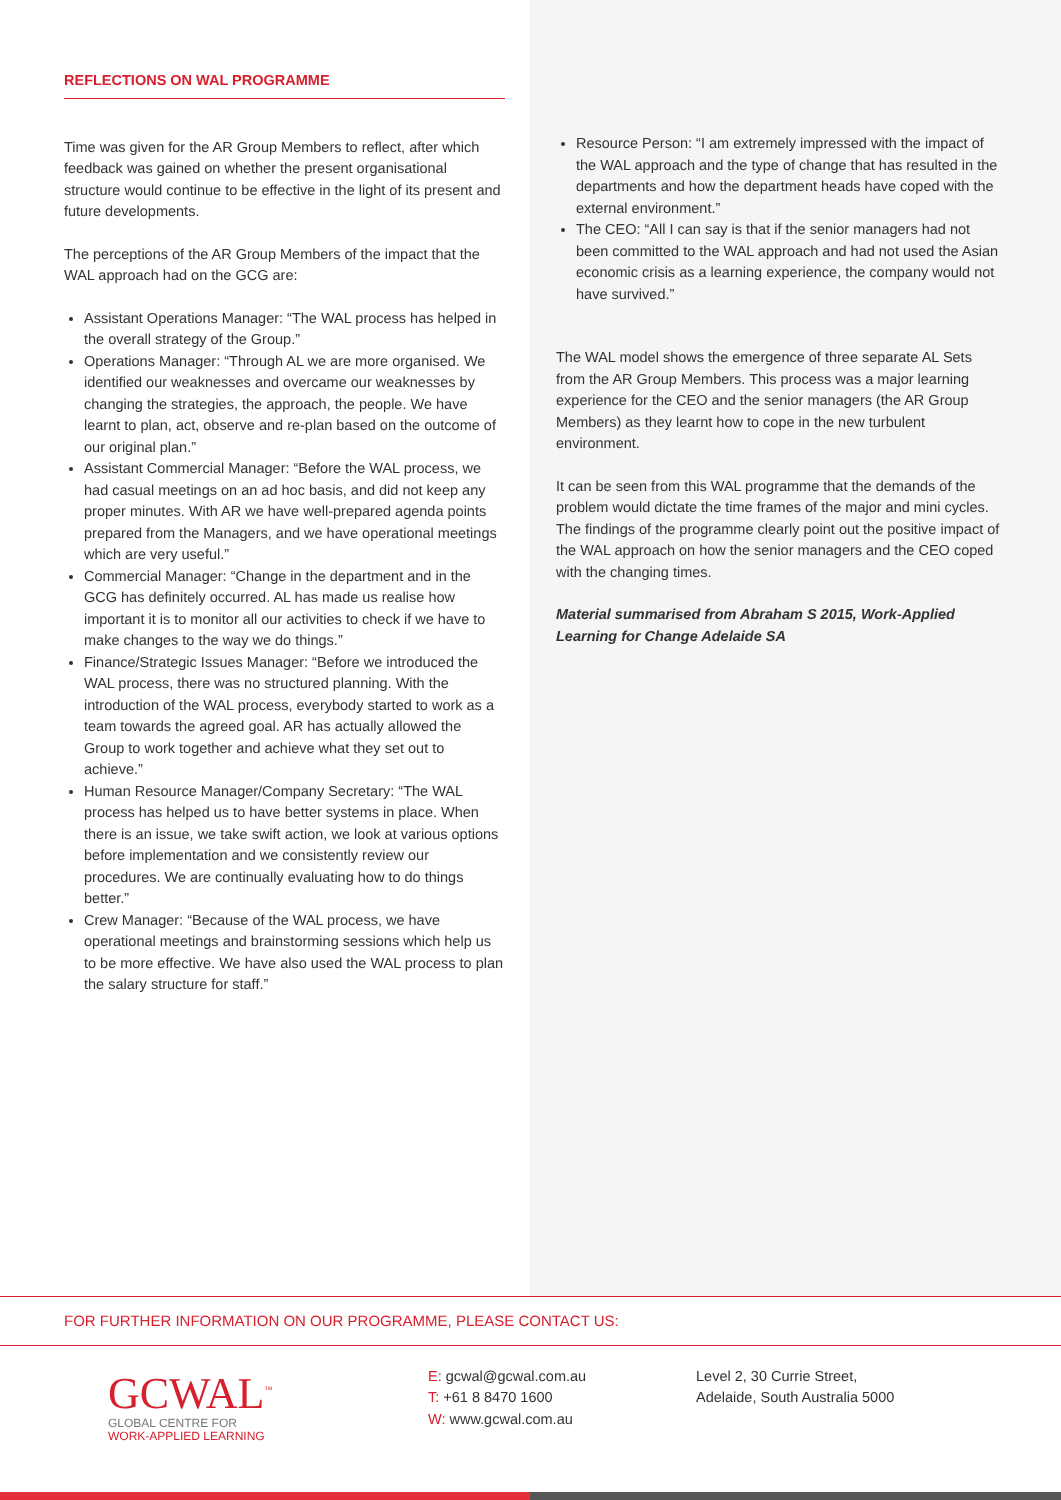REFLECTIONS ON WAL PROGRAMME
Time was given for the AR Group Members to reflect, after which feedback was gained on whether the present organisational structure would continue to be effective in the light of its present and future developments.
The perceptions of the AR Group Members of the impact that the WAL approach had on the GCG are:
Assistant Operations Manager: “The WAL process has helped in the overall strategy of the Group.”
Operations Manager: “Through AL we are more organised. We identified our weaknesses and overcame our weaknesses by changing the strategies, the approach, the people. We have learnt to plan, act, observe and re-plan based on the outcome of our original plan.”
Assistant Commercial Manager: “Before the WAL process, we had casual meetings on an ad hoc basis, and did not keep any proper minutes. With AR we have well-prepared agenda points prepared from the Managers, and we have operational meetings which are very useful.”
Commercial Manager: “Change in the department and in the GCG has definitely occurred. AL has made us realise how important it is to monitor all our activities to check if we have to make changes to the way we do things.”
Finance/Strategic Issues Manager: “Before we introduced the WAL process, there was no structured planning. With the introduction of the WAL process, everybody started to work as a team towards the agreed goal. AR has actually allowed the Group to work together and achieve what they set out to achieve.”
Human Resource Manager/Company Secretary: “The WAL process has helped us to have better systems in place. When there is an issue, we take swift action, we look at various options before implementation and we consistently review our procedures. We are continually evaluating how to do things better.”
Crew Manager: “Because of the WAL process, we have operational meetings and brainstorming sessions which help us to be more effective. We have also used the WAL process to plan the salary structure for staff.”
Resource Person: “I am extremely impressed with the impact of the WAL approach and the type of change that has resulted in the departments and how the department heads have coped with the external environment.”
The CEO: “All I can say is that if the senior managers had not been committed to the WAL approach and had not used the Asian economic crisis as a learning experience, the company would not have survived.”
The WAL model shows the emergence of three separate AL Sets from the AR Group Members. This process was a major learning experience for the CEO and the senior managers (the AR Group Members) as they learnt how to cope in the new turbulent environment.
It can be seen from this WAL programme that the demands of the problem would dictate the time frames of the major and mini cycles. The findings of the programme clearly point out the positive impact of the WAL approach on how the senior managers and the CEO coped with the changing times.
Material summarised from Abraham S 2015, Work-Applied Learning for Change Adelaide SA
FOR FURTHER INFORMATION ON OUR PROGRAMME, PLEASE CONTACT US:
GCWAL<sup>™</sup>
GLOBAL CENTRE FOR
WORK-APPLIED LEARNING
E: gcwal@gcwal.com.au
T: +61 8 8470 1600
W: www.gcwal.com.au
Level 2, 30 Currie Street,
Adelaide, South Australia 5000